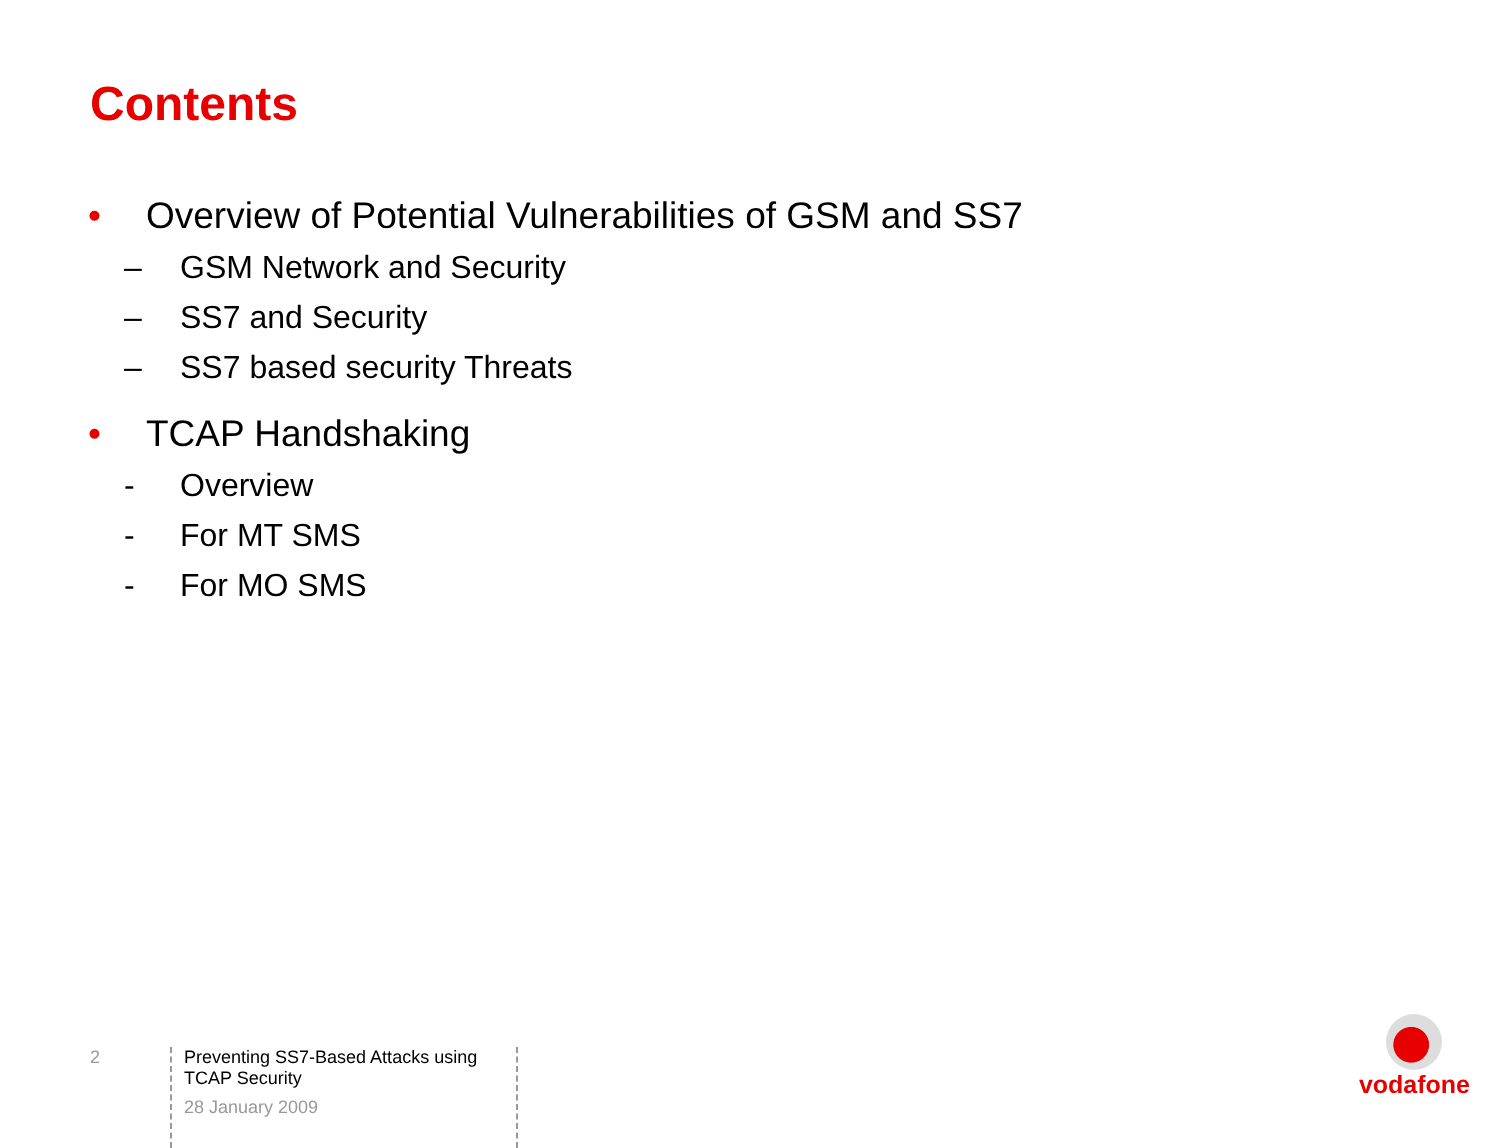Contents
• Overview of Potential Vulnerabilities of GSM and SS7
– GSM Network and Security
– SS7 and Security
– SS7 based security Threats
• TCAP Handshaking
- Overview
- For MT SMS
- For MO SMS
2 Preventing SS7-Based Attacks using TCAP Security
28 January 2009
vodafone